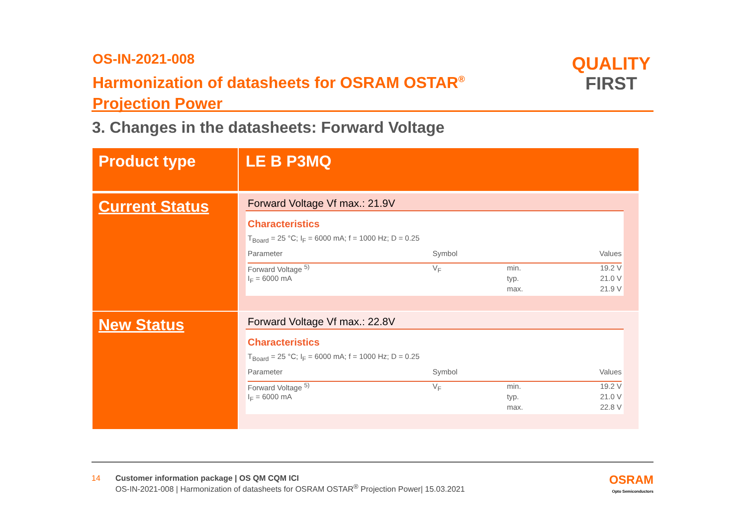OS-IN-2021-008
Harmonization of datasheets for OSRAM OSTAR<sup>®</sup>
Projection Power
QUALITY
FIRST
3. Changes in the datasheets: Forward Voltage
| Product type | LE B P3MQ |
| Current Status | Forward Voltage Vf max.: 21.9V Characteristics T<sub>Board</sub> = 25 °C; I<sub>F</sub> = 6000 mA; f = 1000 Hz; D = 0.25 / Parameter / Symbol / / Values / / --- / --- / --- / --- / / Forward Voltage <sup>5)</sup> / V<sub>F</sub> / min. / 19.2 V / / I<sub>F</sub> = 6000 mA / / typ. / 21.0 V / / / / max. / 21.9 V / |
| New Status | Forward Voltage Vf max.: 22.8V Characteristics T<sub>Board</sub> = 25 °C; I<sub>F</sub> = 6000 mA; f = 1000 Hz; D = 0.25 / Parameter / Symbol / / Values / / --- / --- / --- / --- / / Forward Voltage <sup>5)</sup> / V<sub>F</sub> / min. / 19.2 V / / I<sub>F</sub> = 6000 mA / / typ. / 21.0 V / / / / max. / 22.8 V / |
14 Customer information package | OS QM CQM ICI
OS-IN-2021-008 | Harmonization of datasheets for OSRAM OSTAR<sup>®</sup> Projection Power| 15.03.2021
OSRAM
Opto Semiconductors